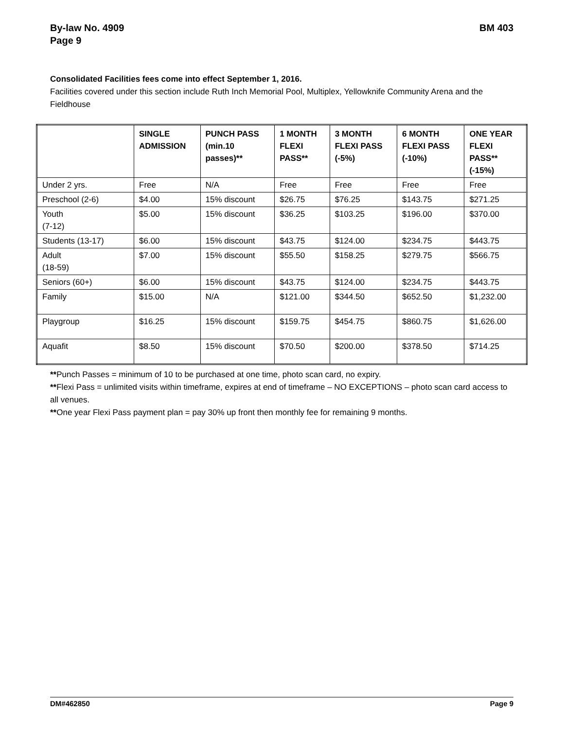By-law No. 4909
Page 9
BM 403
Consolidated Facilities fees come into effect September 1, 2016.
Facilities covered under this section include Ruth Inch Memorial Pool, Multiplex, Yellowknife Community Arena and the Fieldhouse
| | SINGLE ADMISSION | PUNCH PASS (min.10 passes)** | 1 MONTH FLEXI PASS** | 3 MONTH FLEXI PASS (-5%) | 6 MONTH FLEXI PASS (-10%) | ONE YEAR FLEXI PASS** (-15%) |
| --- | --- | --- | --- | --- | --- | --- |
| Under 2 yrs. | Free | N/A | Free | Free | Free | Free |
| Preschool (2-6) | $4.00 | 15% discount | $26.75 | $76.25 | $143.75 | $271.25 |
| Youth (7-12) | $5.00 | 15% discount | $36.25 | $103.25 | $196.00 | $370.00 |
| Students (13-17) | $6.00 | 15% discount | $43.75 | $124.00 | $234.75 | $443.75 |
| Adult (18-59) | $7.00 | 15% discount | $55.50 | $158.25 | $279.75 | $566.75 |
| Seniors (60+) | $6.00 | 15% discount | $43.75 | $124.00 | $234.75 | $443.75 |
| Family | $15.00 | N/A | $121.00 | $344.50 | $652.50 | $1,232.00 |
| Playgroup | $16.25 | 15% discount | $159.75 | $454.75 | $860.75 | $1,626.00 |
| Aquafit | $8.50 | 15% discount | $70.50 | $200.00 | $378.50 | $714.25 |
**Punch Passes = minimum of 10 to be purchased at one time, photo scan card, no expiry.
**Flexi Pass = unlimited visits within timeframe, expires at end of timeframe – NO EXCEPTIONS – photo scan card access to all venues.
**One year Flexi Pass payment plan = pay 30% up front then monthly fee for remaining 9 months.
DM#462850 Page 9